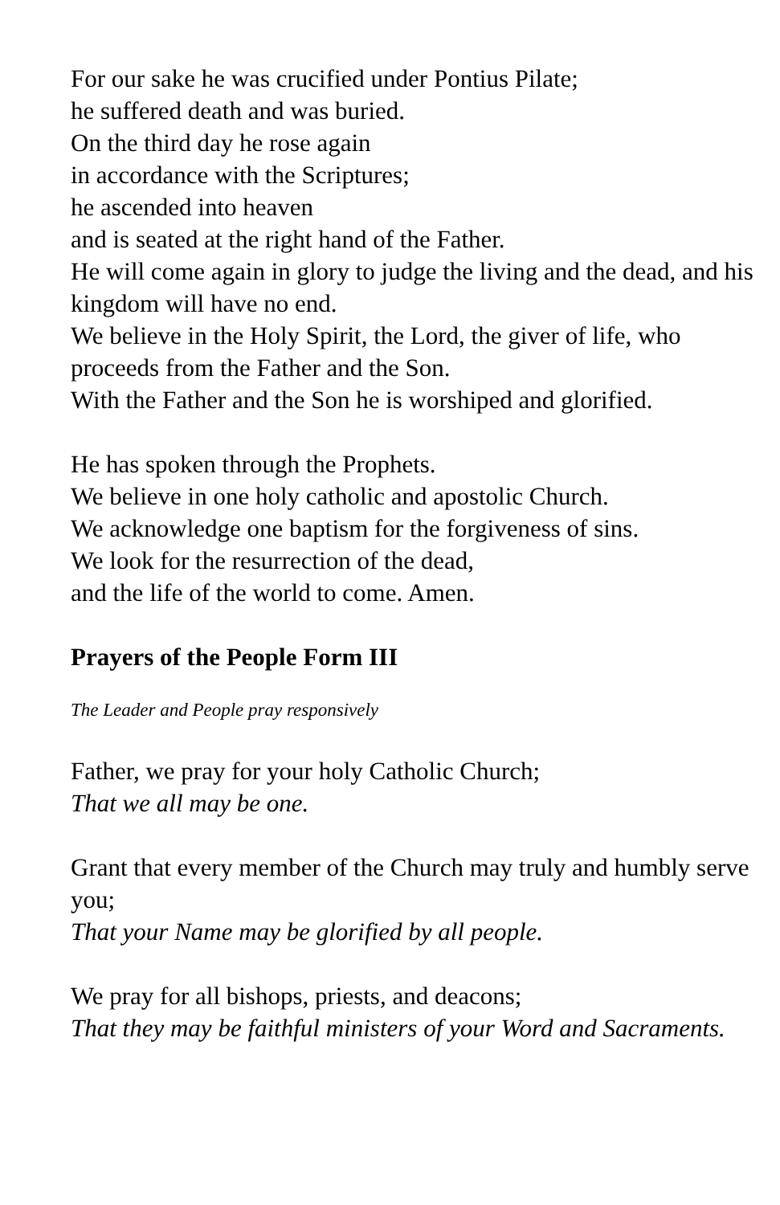For our sake he was crucified under Pontius Pilate;
he suffered death and was buried.
On the third day he rose again
in accordance with the Scriptures;
he ascended into heaven
and is seated at the right hand of the Father.
He will come again in glory to judge the living and the dead, and his kingdom will have no end.
We believe in the Holy Spirit, the Lord, the giver of life, who proceeds from the Father and the Son.
With the Father and the Son he is worshiped and glorified.
He has spoken through the Prophets.
We believe in one holy catholic and apostolic Church.
We acknowledge one baptism for the forgiveness of sins.
We look for the resurrection of the dead,
and the life of the world to come. Amen.
Prayers of the People Form III
The Leader and People pray responsively
Father, we pray for your holy Catholic Church;
That we all may be one.
Grant that every member of the Church may truly and humbly serve you;
That your Name may be glorified by all people.
We pray for all bishops, priests, and deacons;
That they may be faithful ministers of your Word and Sacraments.